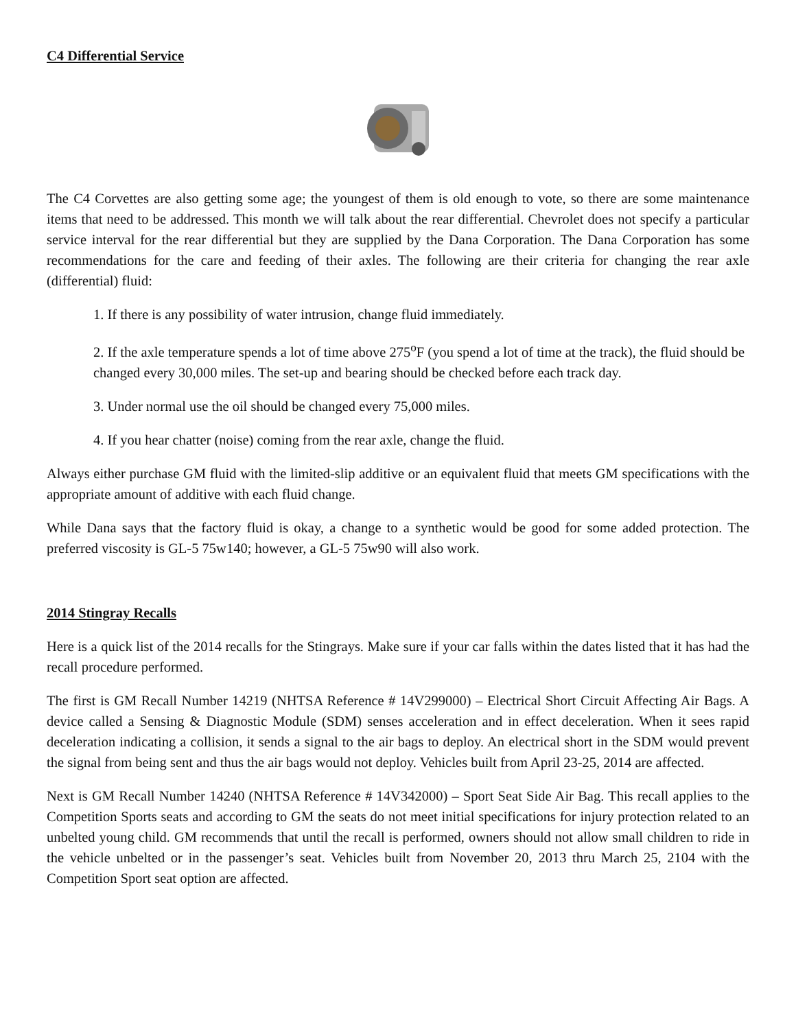C4 Differential Service
The C4 Corvettes are also getting some age; the youngest of them is old enough to vote, so there are some maintenance items that need to be addressed. This month we will talk about the rear differential. Chevrolet does not specify a particular service interval for the rear differential but they are supplied by the Dana Corporation. The Dana Corporation has some recommendations for the care and feeding of their axles. The following are their criteria for changing the rear axle (differential) fluid:
1. If there is any possibility of water intrusion, change fluid immediately.
2. If the axle temperature spends a lot of time above 275<sup>o</sup>F (you spend a lot of time at the track), the fluid should be changed every 30,000 miles. The set-up and bearing should be checked before each track day.
3. Under normal use the oil should be changed every 75,000 miles.
4. If you hear chatter (noise) coming from the rear axle, change the fluid.
Always either purchase GM fluid with the limited-slip additive or an equivalent fluid that meets GM specifications with the appropriate amount of additive with each fluid change.
While Dana says that the factory fluid is okay, a change to a synthetic would be good for some added protection. The preferred viscosity is GL-5 75w140; however, a GL-5 75w90 will also work.
2014 Stingray Recalls
Here is a quick list of the 2014 recalls for the Stingrays. Make sure if your car falls within the dates listed that it has had the recall procedure performed.
The first is GM Recall Number 14219 (NHTSA Reference # 14V299000) – Electrical Short Circuit Affecting Air Bags. A device called a Sensing & Diagnostic Module (SDM) senses acceleration and in effect deceleration. When it sees rapid deceleration indicating a collision, it sends a signal to the air bags to deploy. An electrical short in the SDM would prevent the signal from being sent and thus the air bags would not deploy. Vehicles built from April 23-25, 2014 are affected.
Next is GM Recall Number 14240 (NHTSA Reference # 14V342000) – Sport Seat Side Air Bag. This recall applies to the Competition Sports seats and according to GM the seats do not meet initial specifications for injury protection related to an unbelted young child. GM recommends that until the recall is performed, owners should not allow small children to ride in the vehicle unbelted or in the passenger’s seat. Vehicles built from November 20, 2013 thru March 25, 2104 with the Competition Sport seat option are affected.